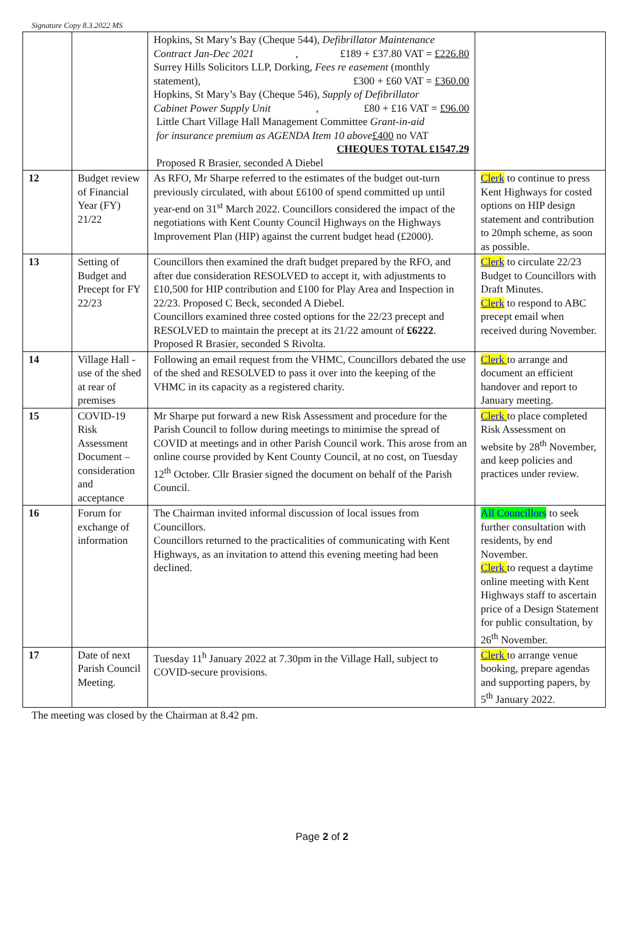Signature Copy 8.3.2022 MS
| | | Hopkins, St Mary’s Bay (Cheque 544), Defibrillator Maintenance Contract Jan-Dec 2021 , £189 + £37.80 VAT = £226.80 Surrey Hills Solicitors LLP, Dorking, Fees re easement (monthly statement), £300 + £60 VAT = £360.00 Hopkins, St Mary’s Bay (Cheque 546), Supply of Defibrillator Cabinet Power Supply Unit , £80 + £16 VAT = £96.00 Little Chart Village Hall Management Committee Grant-in-aid for insurance premium as AGENDA Item 10 above £400 no VAT CHEQUES TOTAL £1547.29 Proposed R Brasier, seconded A Diebel | |
| 12 | Budget review of Financial Year (FY) 21/22 | As RFO, Mr Sharpe referred to the estimates of the budget out-turn previously circulated, with about £6100 of spend committed up until year-end on 31<sup>st</sup> March 2022. Councillors considered the impact of the negotiations with Kent County Council Highways on the Highways Improvement Plan (HIP) against the current budget head (£2000). | Clerk to continue to press Kent Highways for costed options on HIP design statement and contribution to 20mph scheme, as soon as possible. |
| 13 | Setting of Budget and Precept for FY 22/23 | Councillors then examined the draft budget prepared by the RFO, and after due consideration RESOLVED to accept it, with adjustments to £10,500 for HIP contribution and £100 for Play Area and Inspection in 22/23. Proposed C Beck, seconded A Diebel. Councillors examined three costed options for the 22/23 precept and RESOLVED to maintain the precept at its 21/22 amount of £6222 . Proposed R Brasier, seconded S Rivolta. | Clerk to circulate 22/23 Budget to Councillors with Draft Minutes. Clerk to respond to ABC precept email when received during November. |
| 14 | Village Hall - use of the shed at rear of premises | Following an email request from the VHMC, Councillors debated the use of the shed and RESOLVED to pass it over into the keeping of the VHMC in its capacity as a registered charity. | Clerk to arrange and document an efficient handover and report to January meeting. |
| 15 | COVID-19 Risk Assessment Document – consideration and acceptance | Mr Sharpe put forward a new Risk Assessment and procedure for the Parish Council to follow during meetings to minimise the spread of COVID at meetings and in other Parish Council work. This arose from an online course provided by Kent County Council, at no cost, on Tuesday 12<sup>th</sup> October. Cllr Brasier signed the document on behalf of the Parish Council. | Clerk to place completed Risk Assessment on website by 28<sup>th</sup> November, and keep policies and practices under review. |
| 16 | Forum for exchange of information | The Chairman invited informal discussion of local issues from Councillors. Councillors returned to the practicalities of communicating with Kent Highways, as an invitation to attend this evening meeting had been declined. | All Councillors to seek further consultation with residents, by end November. Clerk to request a daytime online meeting with Kent Highways staff to ascertain price of a Design Statement for public consultation, by 26<sup>th</sup> November. |
| 17 | Date of next Parish Council Meeting. | Tuesday 11<sup>h</sup> January 2022 at 7.30pm in the Village Hall, subject to COVID-secure provisions. | Clerk to arrange venue booking, prepare agendas and supporting papers, by 5<sup>th</sup> January 2022. |
The meeting was closed by the Chairman at 8.42 pm.
Page 2 of 2